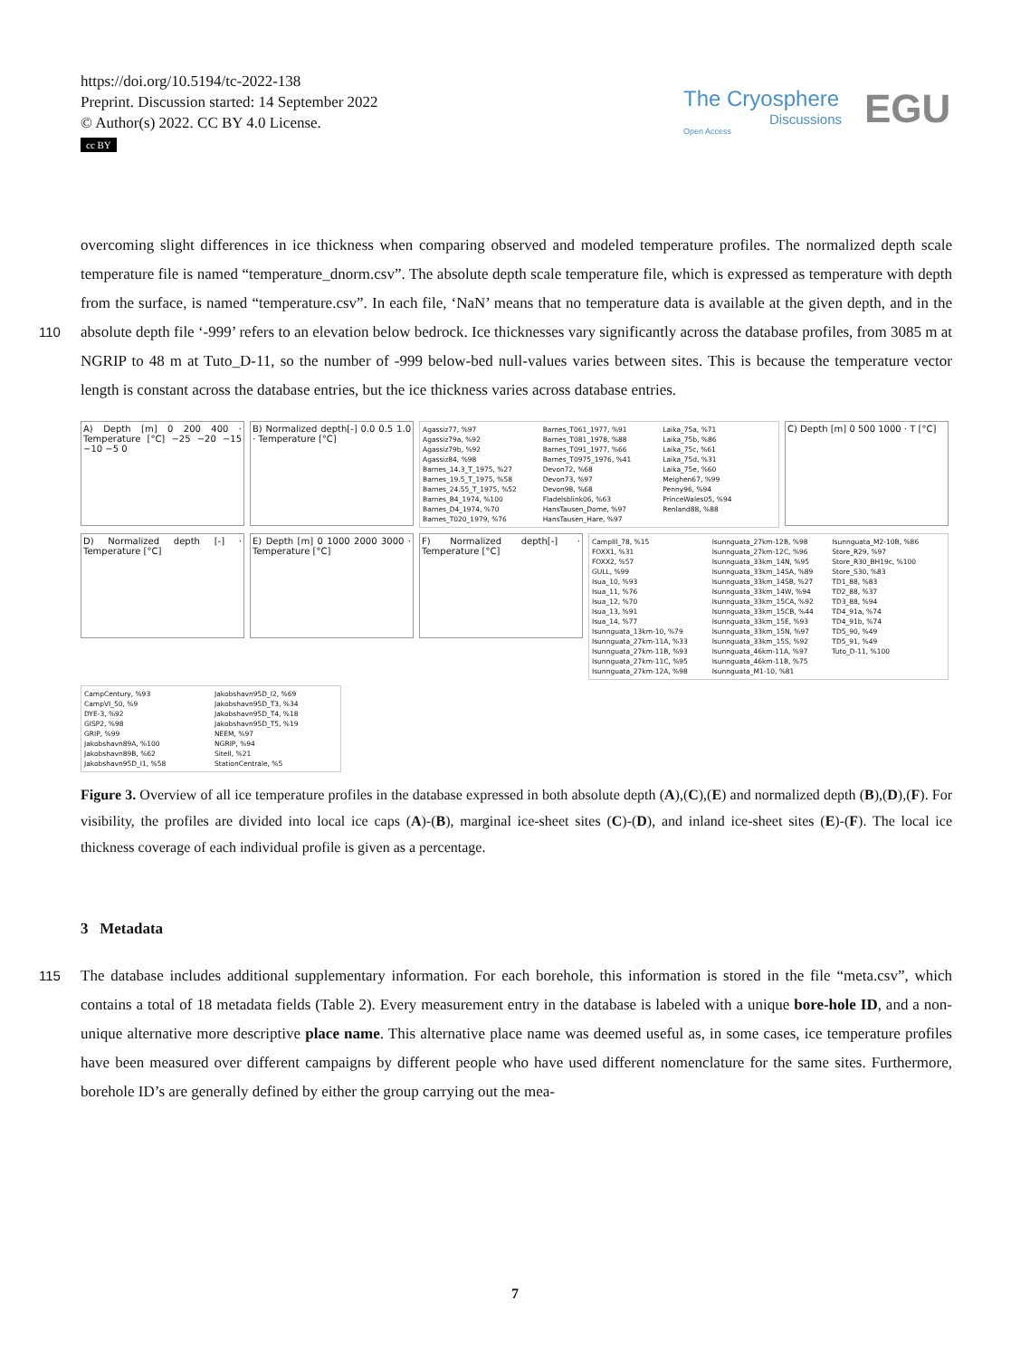https://doi.org/10.5194/tc-2022-138
Preprint. Discussion started: 14 September 2022
© Author(s) 2022. CC BY 4.0 License.
cc BY
The Cryosphere
Discussions
Open Access
EGU
overcoming slight differences in ice thickness when comparing observed and modeled temperature profiles. The normalized depth scale temperature file is named “temperature_dnorm.csv”. The absolute depth scale temperature file, which is expressed as temperature with depth from the surface, is named “temperature.csv”. In each file, ‘NaN’ means that no temperature data
110
is available at the given depth, and in the absolute depth file ‘-999’ refers to an elevation below bedrock. Ice thicknesses vary significantly across the database profiles, from 3085 m at NGRIP to 48 m at Tuto_D-11, so the number of -999 below-bed null-values varies between sites. This is because the temperature vector length is constant across the database entries, but the ice thickness varies across database entries.
A) Depth [m] 0 200 400 · Temperature [°C] −25 −20 −15 −10 −5 0
B) Normalized depth[-] 0.0 0.5 1.0 · Temperature [°C]
Agassiz77, %97
Agassiz79a, %92
Agassiz79b, %92
Agassiz84, %98
Barnes_14.3_T_1975, %27
Barnes_19.5_T_1975, %58
Barnes_24.55_T_1975, %52
Barnes_B4_1974, %100
Barnes_D4_1974, %70
Barnes_T020_1979, %76
Barnes_T061_1977, %91
Barnes_T081_1978, %88
Barnes_T091_1977, %66
Barnes_T0975_1976, %41
Devon72, %68
Devon73, %97
Devon98, %68
Fladelsblink06, %63
HansTausen_Dome, %97
HansTausen_Hare, %97
Laika_75a, %71
Laika_75b, %86
Laika_75c, %61
Laika_75d, %31
Laika_75e, %60
Meighen67, %99
Penny96, %94
PrinceWales05, %94
Renland88, %88
C) Depth [m] 0 500 1000 · T [°C]
D) Normalized depth [-] · Temperature [°C]
E) Depth [m] 0 1000 2000 3000 · Temperature [°C]
F) Normalized depth[-] · Temperature [°C]
CampIII_78, %15
FOXX1, %31
FOXX2, %57
GULL, %99
Isua_10, %93
Isua_11, %76
Isua_12, %70
Isua_13, %91
Isua_14, %77
Isunnguata_13km-10, %79
Isunnguata_27km-11A, %33
Isunnguata_27km-11B, %93
Isunnguata_27km-11C, %95
Isunnguata_27km-12A, %98
Isunnguata_27km-12B, %98
Isunnguata_27km-12C, %96
Isunnguata_33km_14N, %95
Isunnguata_33km_14SA, %89
Isunnguata_33km_14SB, %27
Isunnguata_33km_14W, %94
Isunnguata_33km_15CA, %92
Isunnguata_33km_15CB, %44
Isunnguata_33km_15E, %93
Isunnguata_33km_15N, %97
Isunnguata_33km_15S, %92
Isunnguata_46km-11A, %97
Isunnguata_46km-11B, %75
Isunnguata_M1-10, %81
Isunnguata_M2-10B, %86
Store_R29, %97
Store_R30_BH19c, %100
Store_S30, %83
TD1_88, %83
TD2_88, %37
TD3_88, %94
TD4_91a, %74
TD4_91b, %74
TD5_90, %49
TD5_91, %49
Tuto_D-11, %100
CampCentury, %93
CampVI_50, %9
DYE-3, %92
GISP2, %98
GRIP, %99
Jakobshavn89A, %100
Jakobshavn89B, %62
Jakobshavn95D_I1, %58
Jakobshavn95D_I2, %69
Jakobshavn95D_T3, %34
Jakobshavn95D_T4, %18
Jakobshavn95D_T5, %19
NEEM, %97
NGRIP, %94
SiteII, %21
StationCentrale, %5
Figure 3. Overview of all ice temperature profiles in the database expressed in both absolute depth (A),(C),(E) and normalized depth (B),(D),(F). For visibility, the profiles are divided into local ice caps (A)-(B), marginal ice-sheet sites (C)-(D), and inland ice-sheet sites (E)-(F). The local ice thickness coverage of each individual profile is given as a percentage.
3 Metadata
115 The database includes additional supplementary information. For each borehole, this information is stored in the file “meta.csv”, which contains a total of 18 metadata fields (Table 2). Every measurement entry in the database is labeled with a unique bore-hole ID, and a non-unique alternative more descriptive place name. This alternative place name was deemed useful as, in some cases, ice temperature profiles have been measured over different campaigns by different people who have used different nomenclature for the same sites. Furthermore, borehole ID’s are generally defined by either the group carrying out the mea-
7